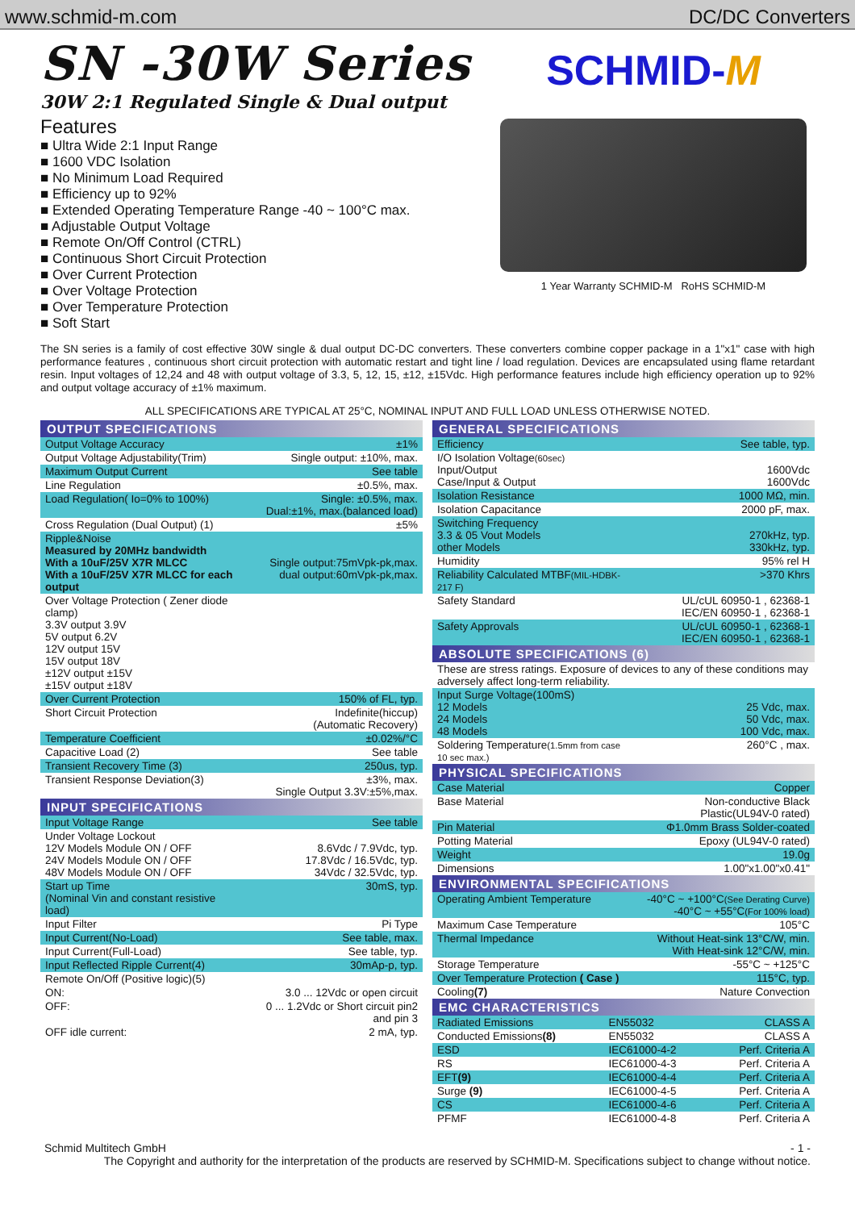www.schmid-m.com DC/DC Converters
SN -30W Series
30W 2:1 Regulated Single & Dual output
Features
■ Ultra Wide 2:1 Input Range
■ 1600 VDC Isolation
■ No Minimum Load Required
■ Efficiency up to 92%
■ Extended Operating Temperature Range -40 ~ 100°C max.
■ Adjustable Output Voltage
■ Remote On/Off Control (CTRL)
■ Continuous Short Circuit Protection
■ Over Current Protection
■ Over Voltage Protection
■ Over Temperature Protection
■ Soft Start
SCHMID-M
1 Year Warranty SCHMID-M RoHS SCHMID-M
The SN series is a family of cost effective 30W single & dual output DC-DC converters. These converters combine copper package in a 1"x1" case with high performance features , continuous short circuit protection with automatic restart and tight line / load regulation. Devices are encapsulated using flame retardant resin. Input voltages of 12,24 and 48 with output voltage of 3.3, 5, 12, 15, ±12, ±15Vdc. High performance features include high efficiency operation up to 92% and output voltage accuracy of ±1% maximum.
ALL SPECIFICATIONS ARE TYPICAL AT 25°C, NOMINAL INPUT AND FULL LOAD UNLESS OTHERWISE NOTED.
| OUTPUT SPECIFICATIONS | |
| --- | --- |
| Output Voltage Accuracy | ±1% |
| Output Voltage Adjustability(Trim) | Single output: ±10%, max. |
| Maximum Output Current | See table |
| Line Regulation | ±0.5%, max. |
| Load Regulation( Io=0% to 100%) | Single: ±0.5%, max. Dual:±1%, max.(balanced load) |
| Cross Regulation (Dual Output) (1) | ±5% |
| Ripple&Noise Measured by 20MHz bandwidth With a 10uF/25V X7R MLCC With a 10uF/25V X7R MLCC for each output | Single output:75mVpk-pk,max. dual output:60mVpk-pk,max. |
| Over Voltage Protection ( Zener diode clamp) 3.3V output 3.9V 5V output 6.2V 12V output 15V 15V output 18V ±12V output ±15V ±15V output ±18V | |
| Over Current Protection | 150% of FL, typ. |
| Short Circuit Protection | Indefinite(hiccup) (Automatic Recovery) |
| Temperature Coefficient | ±0.02%/°C |
| Capacitive Load (2) | See table |
| Transient Recovery Time (3) | 250us, typ. |
| Transient Response Deviation(3) | ±3%, max. Single Output 3.3V:±5%,max. |
| INPUT SPECIFICATIONS | |
| Input Voltage Range | See table |
| Under Voltage Lockout 12V Models Module ON / OFF 24V Models Module ON / OFF 48V Models Module ON / OFF | 8.6Vdc / 7.9Vdc, typ. 17.8Vdc / 16.5Vdc, typ. 34Vdc / 32.5Vdc, typ. |
| Start up Time (Nominal Vin and constant resistive load) | 30mS, typ. |
| Input Filter | Pi Type |
| Input Current(No-Load) | See table, max. |
| Input Current(Full-Load) | See table, typ. |
| Input Reflected Ripple Current(4) | 30mAp-p, typ. |
| Remote On/Off (Positive logic)(5) | |
| ON: | 3.0 ... 12Vdc or open circuit |
| OFF: | 0 ... 1.2Vdc or Short circuit pin2 and pin 3 |
| OFF idle current: | 2 mA, typ. |
| GENERAL SPECIFICATIONS | |
| --- | --- |
| Efficiency | See table, typ. |
| I/O Isolation Voltage (60sec) Input/Output Case/Input & Output | 1600Vdc 1600Vdc |
| Isolation Resistance | 1000 MΩ, min. |
| Isolation Capacitance | 2000 pF, max. |
| Switching Frequency 3.3 & 05 Vout Models other Models | 270kHz, typ. 330kHz, typ. |
| Humidity | 95% rel H |
| Reliability Calculated MTBF (MIL-HDBK-217 F) | >370 Khrs |
| Safety Standard | UL/cUL 60950-1 , 62368-1 IEC/EN 60950-1 , 62368-1 |
| Safety Approvals | UL/cUL 60950-1 , 62368-1 IEC/EN 60950-1 , 62368-1 |
| ABSOLUTE SPECIFICATIONS (6) | |
| These are stress ratings. Exposure of devices to any of these conditions may adversely affect long-term reliability. | |
| Input Surge Voltage(100mS) 12 Models 24 Models 48 Models | 25 Vdc, max. 50 Vdc, max. 100 Vdc, max. |
| Soldering Temperature (1.5mm from case 10 sec max.) | 260°C , max. |
| PHYSICAL SPECIFICATIONS | |
| Case Material | Copper |
| Base Material | Non-conductive Black Plastic(UL94V-0 rated) |
| Pin Material | Φ1.0mm Brass Solder-coated |
| Potting Material | Epoxy (UL94V-0 rated) |
| Weight | 19.0g |
| Dimensions | 1.00"x1.00"x0.41" |
| ENVIRONMENTAL SPECIFICATIONS | |
| Operating Ambient Temperature | -40°C ~ +100°C (See Derating Curve) -40°C ~ +55°C (For 100% load) |
| Maximum Case Temperature | 105°C |
| Thermal Impedance | Without Heat-sink 13°C/W, min. With Heat-sink 12°C/W, min. |
| Storage Temperature | -55°C ~ +125°C |
| Over Temperature Protection ( Case ) | 115°C, typ. |
| Cooling (7) | Nature Convection |
| EMC CHARACTERISTICS | | |
| --- | --- | --- |
| Radiated Emissions | EN55032 | CLASS A |
| Conducted Emissions (8) | EN55032 | CLASS A |
| ESD | IEC61000-4-2 | Perf. Criteria A |
| RS | IEC61000-4-3 | Perf. Criteria A |
| EFT (9) | IEC61000-4-4 | Perf. Criteria A |
| Surge (9) | IEC61000-4-5 | Perf. Criteria A |
| CS | IEC61000-4-6 | Perf. Criteria A |
| PFMF | IEC61000-4-8 | Perf. Criteria A |
Schmid Multitech GmbH - 1 -
The Copyright and authority for the interpretation of the products are reserved by SCHMID-M. Specifications subject to change without notice.